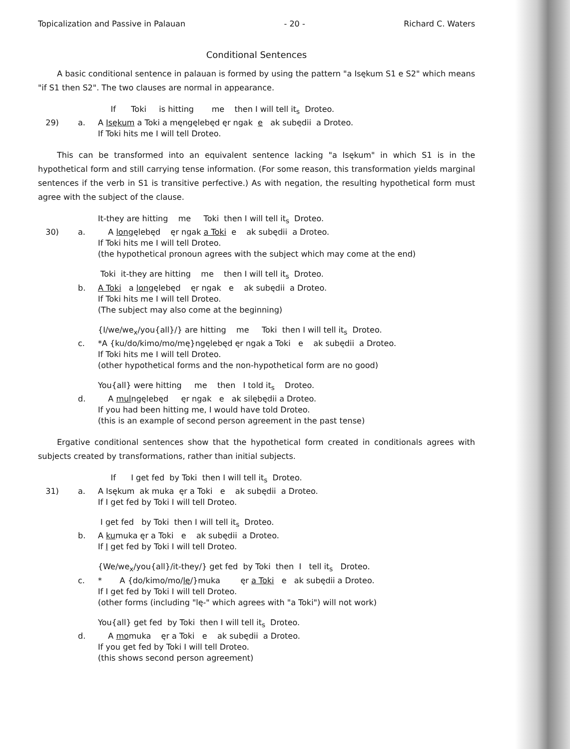Topicalization and Passive in Palauan - 20 - Richard C. Waters
Conditional Sentences
A basic conditional sentence in palauan is formed by using the pattern "a Isękum S1 e S2" which means "if S1 then S2". The two clauses are normal in appearance.
If Toki is hitting me then I will tell it<sub>s</sub> Droteo.
29)
a.
A Isękum a Toki a męngęlebęd ęr ngak e ak subędii a Droteo.
If Toki hits me I will tell Droteo.
This can be transformed into an equivalent sentence lacking "a Isękum" in which S1 is in the hypothetical form and still carrying tense information. (For some reason, this transformation yields marginal sentences if the verb in S1 is transitive perfective.) As with negation, the resulting hypothetical form must agree with the subject of the clause.
It-they are hitting me Toki then I will tell it<sub>s</sub> Droteo.
30)
a.
A longęlebęd ęr ngak a Toki e ak subędii a Droteo.
If Toki hits me I will tell Droteo.
(the hypothetical pronoun agrees with the subject which may come at the end)
Toki it-they are hitting me then I will tell it<sub>s</sub> Droteo.
b.
A Toki a longęlebęd ęr ngak e ak subędii a Droteo.
If Toki hits me I will tell Droteo.
(The subject may also come at the beginning)
{I/we/we<sub>x</sub>/you{all}/} are hitting me Toki then I will tell it<sub>s</sub> Droteo.
c.
*A {ku/do/kimo/mo/mę}ngęlebęd ęr ngak a Toki e ak subędii a Droteo.
If Toki hits me I will tell Droteo.
(other hypothetical forms and the non-hypothetical form are no good)
You{all} were hitting me then I told it<sub>s</sub> Droteo.
d.
A mulngęlebęd ęr ngak e ak silębędii a Droteo.
If you had been hitting me, I would have told Droteo.
(this is an example of second person agreement in the past tense)
Ergative conditional sentences show that the hypothetical form created in conditionals agrees with subjects created by transformations, rather than initial subjects.
If I get fed by Toki then I will tell it<sub>s</sub> Droteo.
31)
a.
A Isękum ak muka ęr a Toki e ak subędii a Droteo.
If I get fed by Toki I will tell Droteo.
I get fed by Toki then I will tell it<sub>s</sub> Droteo.
b.
A kumuka ęr a Toki e ak subędii a Droteo.
If I get fed by Toki I will tell Droteo.
{We/we<sub>x</sub>/you{all}/it-they/} get fed by Toki then I tell it<sub>s</sub> Droteo.
c.
* A {do/kimo/mo/lę/}muka ęr a Toki e ak subędii a Droteo.
If I get fed by Toki I will tell Droteo.
(other forms (including "lę-" which agrees with "a Toki") will not work)
You{all} get fed by Toki then I will tell it<sub>s</sub> Droteo.
d.
A momuka ęr a Toki e ak subędii a Droteo.
If you get fed by Toki I will tell Droteo.
(this shows second person agreement)